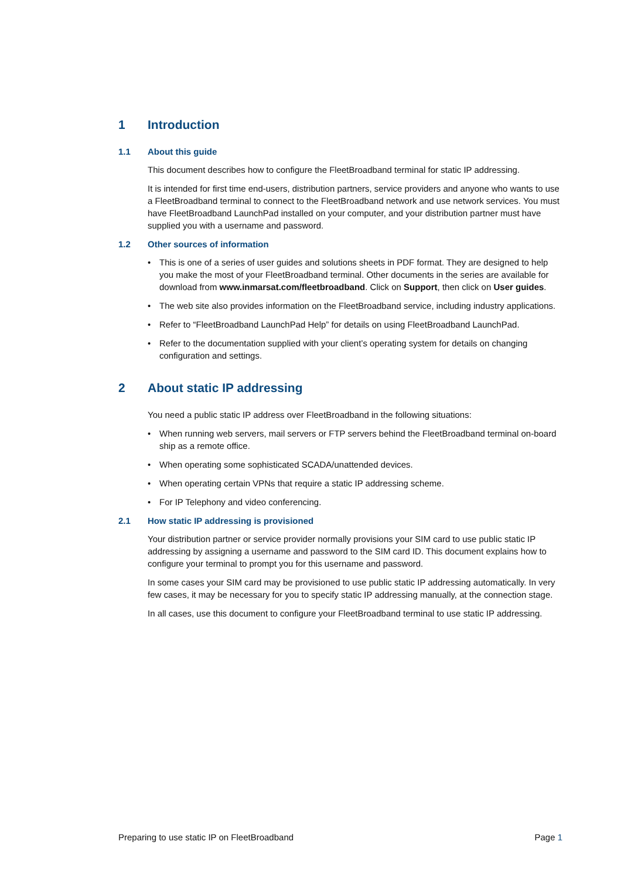1 Introduction
1.1 About this guide
This document describes how to configure the FleetBroadband terminal for static IP addressing.
It is intended for first time end-users, distribution partners, service providers and anyone who wants to use a FleetBroadband terminal to connect to the FleetBroadband network and use network services. You must have FleetBroadband LaunchPad installed on your computer, and your distribution partner must have supplied you with a username and password.
1.2 Other sources of information
• This is one of a series of user guides and solutions sheets in PDF format. They are designed to help you make the most of your FleetBroadband terminal. Other documents in the series are available for download from www.inmarsat.com/fleetbroadband. Click on Support, then click on User guides.
• The web site also provides information on the FleetBroadband service, including industry applications.
• Refer to “FleetBroadband LaunchPad Help” for details on using FleetBroadband LaunchPad.
• Refer to the documentation supplied with your client’s operating system for details on changing configuration and settings.
2 About static IP addressing
You need a public static IP address over FleetBroadband in the following situations:
• When running web servers, mail servers or FTP servers behind the FleetBroadband terminal on-board ship as a remote office.
• When operating some sophisticated SCADA/unattended devices.
• When operating certain VPNs that require a static IP addressing scheme.
• For IP Telephony and video conferencing.
2.1 How static IP addressing is provisioned
Your distribution partner or service provider normally provisions your SIM card to use public static IP addressing by assigning a username and password to the SIM card ID. This document explains how to configure your terminal to prompt you for this username and password.
In some cases your SIM card may be provisioned to use public static IP addressing automatically. In very few cases, it may be necessary for you to specify static IP addressing manually, at the connection stage.
In all cases, use this document to configure your FleetBroadband terminal to use static IP addressing.
Preparing to use static IP on FleetBroadband Page 1